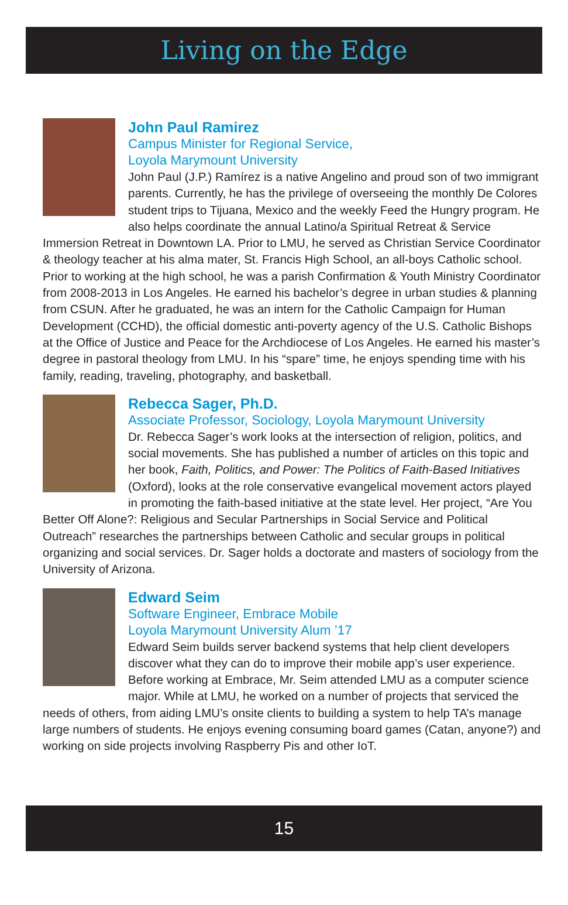Living on the Edge
John Paul Ramirez
Campus Minister for Regional Service,
Loyola Marymount University
John Paul (J.P.) Ramírez is a native Angelino and proud son of two immigrant parents. Currently, he has the privilege of overseeing the monthly De Colores student trips to Tijuana, Mexico and the weekly Feed the Hungry program. He also helps coordinate the annual Latino/a Spiritual Retreat & Service Immersion Retreat in Downtown LA. Prior to LMU, he served as Christian Service Coordinator & theology teacher at his alma mater, St. Francis High School, an all-boys Catholic school. Prior to working at the high school, he was a parish Confirmation & Youth Ministry Coordinator from 2008-2013 in Los Angeles. He earned his bachelor’s degree in urban studies & planning from CSUN. After he graduated, he was an intern for the Catholic Campaign for Human Development (CCHD), the official domestic anti-poverty agency of the U.S. Catholic Bishops at the Office of Justice and Peace for the Archdiocese of Los Angeles. He earned his master’s degree in pastoral theology from LMU. In his “spare” time, he enjoys spending time with his family, reading, traveling, photography, and basketball.
Rebecca Sager, Ph.D.
Associate Professor, Sociology, Loyola Marymount University
Dr. Rebecca Sager’s work looks at the intersection of religion, politics, and social movements. She has published a number of articles on this topic and her book, Faith, Politics, and Power: The Politics of Faith-Based Initiatives (Oxford), looks at the role conservative evangelical movement actors played in promoting the faith-based initiative at the state level. Her project, “Are You Better Off Alone?: Religious and Secular Partnerships in Social Service and Political Outreach” researches the partnerships between Catholic and secular groups in political organizing and social services. Dr. Sager holds a doctorate and masters of sociology from the University of Arizona.
Edward Seim
Software Engineer, Embrace Mobile
Loyola Marymount University Alum ’17
Edward Seim builds server backend systems that help client developers discover what they can do to improve their mobile app’s user experience. Before working at Embrace, Mr. Seim attended LMU as a computer science major. While at LMU, he worked on a number of projects that serviced the needs of others, from aiding LMU’s onsite clients to building a system to help TA’s manage large numbers of students. He enjoys evening consuming board games (Catan, anyone?) and working on side projects involving Raspberry Pis and other IoT.
15